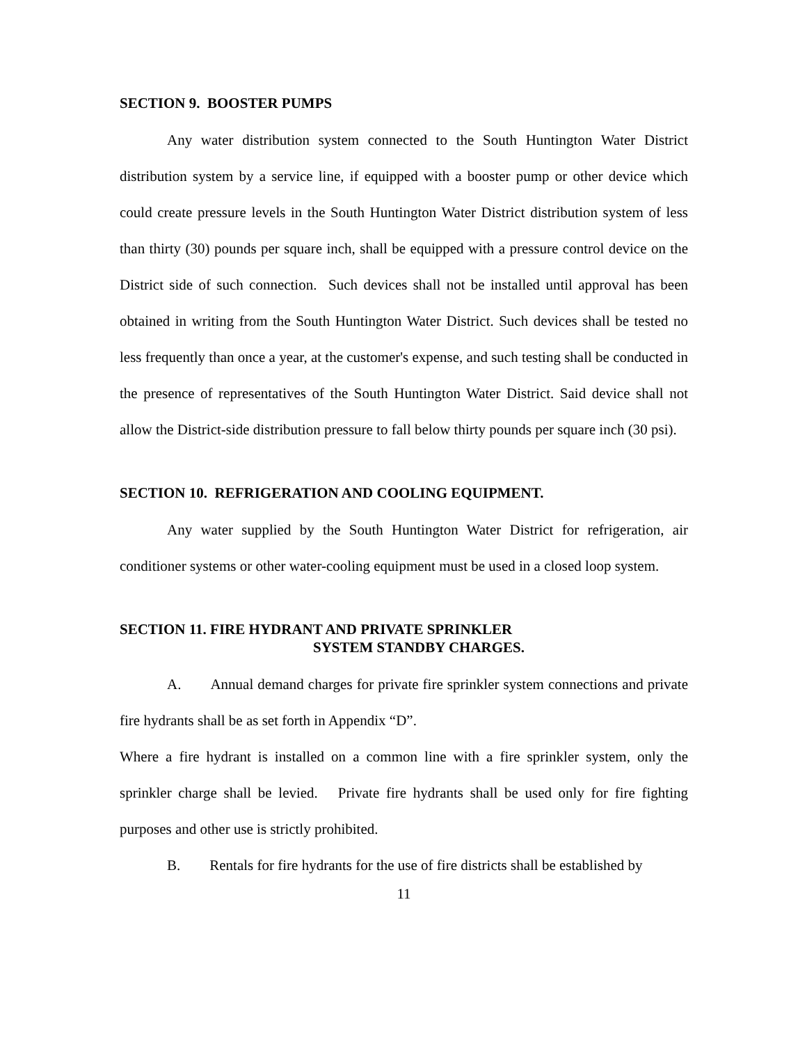SECTION 9. BOOSTER PUMPS
Any water distribution system connected to the South Huntington Water District distribution system by a service line, if equipped with a booster pump or other device which could create pressure levels in the South Huntington Water District distribution system of less than thirty (30) pounds per square inch, shall be equipped with a pressure control device on the District side of such connection. Such devices shall not be installed until approval has been obtained in writing from the South Huntington Water District. Such devices shall be tested no less frequently than once a year, at the customer's expense, and such testing shall be conducted in the presence of representatives of the South Huntington Water District. Said device shall not allow the District-side distribution pressure to fall below thirty pounds per square inch (30 psi).
SECTION 10. REFRIGERATION AND COOLING EQUIPMENT.
Any water supplied by the South Huntington Water District for refrigeration, air conditioner systems or other water-cooling equipment must be used in a closed loop system.
SECTION 11. FIRE HYDRANT AND PRIVATE SPRINKLER
SYSTEM STANDBY CHARGES.
A. Annual demand charges for private fire sprinkler system connections and private fire hydrants shall be as set forth in Appendix “D”.
Where a fire hydrant is installed on a common line with a fire sprinkler system, only the sprinkler charge shall be levied. Private fire hydrants shall be used only for fire fighting purposes and other use is strictly prohibited.
B. Rentals for fire hydrants for the use of fire districts shall be established by
11